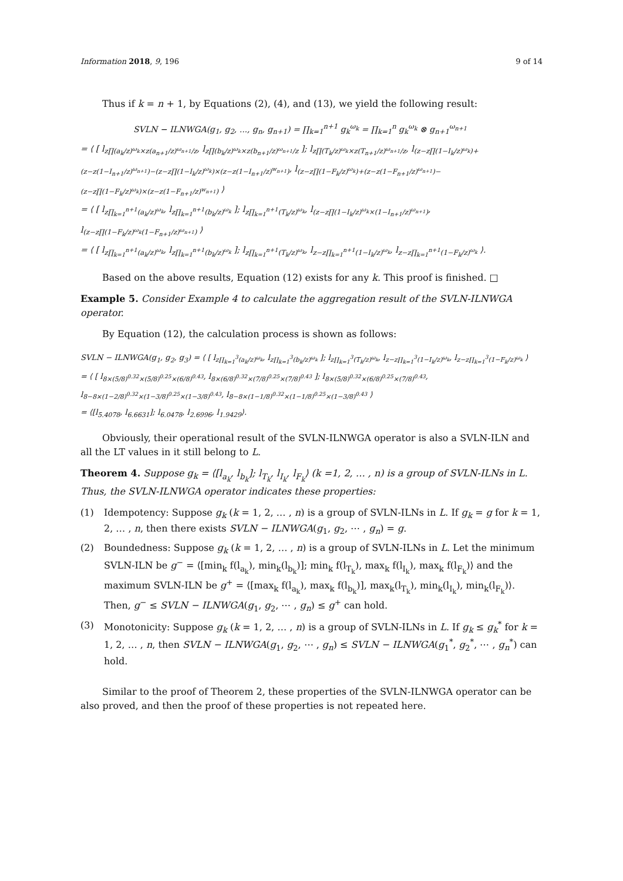Information 2018, 9, 196 9 of 14
Thus if k = n + 1, by Equations (2), (4), and (13), we yield the following result:
SVLN − ILNWGA(g<sub>1</sub>, g<sub>2</sub>, ..., g<sub>n</sub>, g<sub>n+1</sub>) = ∏<sub>k=1</sub><sup>n+1</sup> g<sub>k</sub><sup>ω<sub>k</sub></sup> = ∏<sub>k=1</sub><sup>n</sup> g<sub>k</sub><sup>ω<sub>k</sub></sup> ⊗ g<sub>n+1</sub><sup>ω<sub>n+1</sub></sup>
= ⟨ [ l<sub>z∏(a<sub>k</sub>/z)<sup>ω<sub>k</sub></sup>×z(a<sub>n+1</sub>/z)<sup>ω<sub>n+1</sub></sup>/z</sub>, l<sub>z∏(b<sub>k</sub>/z)<sup>ω<sub>k</sub></sup>×z(b<sub>n+1</sub>/z)<sup>ω<sub>n+1</sub></sup>/z</sub> ]; l<sub>z∏(T<sub>k</sub>/z)<sup>ω<sub>k</sub></sup>×z(T<sub>n+1</sub>/z)<sup>ω<sub>n+1</sub></sup>/z</sub>, l<sub>(z−z∏(1−I<sub>k</sub>/z)<sup>ω<sub>k</sub></sup>)+(z−z(1−I<sub>n+1</sub>/z)<sup>ω<sub>n+1</sub></sup>)−(z−z∏(1−I<sub>k</sub>/z)<sup>ω<sub>k</sub></sup>)×(z−z(1−I<sub>n+1</sub>/z)<sup>w<sub>n+1</sub></sup>)</sub>, l<sub>(z−z∏(1−F<sub>k</sub>/z)<sup>ω<sub>k</sub></sup>)+(z−z(1−F<sub>n+1</sub>/z)<sup>ω<sub>n+1</sub></sup>)−(z−z∏(1−F<sub>k</sub>/z)<sup>ω<sub>k</sub></sup>)×(z−z(1−F<sub>n+1</sub>/z)<sup>w<sub>n+1</sub></sup>)</sub> ⟩
= ⟨ [ l<sub>z∏<sub>k=1</sub><sup>n+1</sup>(a<sub>k</sub>/z)<sup>ω<sub>k</sub></sup></sub>, l<sub>z∏<sub>k=1</sub><sup>n+1</sup>(b<sub>k</sub>/z)<sup>ω<sub>k</sub></sup></sub> ]; l<sub>z∏<sub>k=1</sub><sup>n+1</sup>(T<sub>k</sub>/z)<sup>ω<sub>k</sub></sup></sub>, l<sub>(z−z∏(1−I<sub>k</sub>/z)<sup>ω<sub>k</sub></sup>×(1−I<sub>n+1</sub>/z)<sup>ω<sub>n+1</sub></sup>)</sub>, l<sub>(z−z∏(1−F<sub>k</sub>/z)<sup>ω<sub>k</sub></sup>(1−F<sub>n+1</sub>/z)<sup>ω<sub>n+1</sub></sup>)</sub> ⟩
= ⟨ [ l<sub>z∏<sub>k=1</sub><sup>n+1</sup>(a<sub>k</sub>/z)<sup>ω<sub>k</sub></sup></sub>, l<sub>z∏<sub>k=1</sub><sup>n+1</sup>(b<sub>k</sub>/z)<sup>ω<sub>k</sub></sup></sub> ]; l<sub>z∏<sub>k=1</sub><sup>n+1</sup>(T<sub>k</sub>/z)<sup>ω<sub>k</sub></sup></sub>, l<sub>z−z∏<sub>k=1</sub><sup>n+1</sup>(1−I<sub>k</sub>/z)<sup>ω<sub>k</sub></sup></sub>, l<sub>z−z∏<sub>k=1</sub><sup>n+1</sup>(1−F<sub>k</sub>/z)<sup>ω<sub>k</sub></sup></sub> ⟩.
Based on the above results, Equation (12) exists for any k. This proof is finished. □
Example 5. Consider Example 4 to calculate the aggregation result of the SVLN-ILNWGA operator.
By Equation (12), the calculation process is shown as follows:
SVLN − ILNWGA(g<sub>1</sub>, g<sub>2</sub>, g<sub>3</sub>) = ⟨ [ l<sub>z∏<sub>k=1</sub><sup>3</sup>(a<sub>k</sub>/z)<sup>ω<sub>k</sub></sup></sub>, l<sub>z∏<sub>k=1</sub><sup>3</sup>(b<sub>k</sub>/z)<sup>ω<sub>k</sub></sup></sub> ]; l<sub>z∏<sub>k=1</sub><sup>3</sup>(T<sub>k</sub>/z)<sup>ω<sub>k</sub></sup></sub>, l<sub>z−z∏<sub>k=1</sub><sup>3</sup>(1−I<sub>k</sub>/z)<sup>ω<sub>k</sub></sup></sub>, l<sub>z−z∏<sub>k=1</sub><sup>3</sup>(1−F<sub>k</sub>/z)<sup>ω<sub>k</sub></sup></sub> ⟩
= ⟨ [ l<sub>8×(5/8)<sup>0.32</sup>×(5/8)<sup>0.25</sup>×(6/8)<sup>0.43</sup></sub>, l<sub>8×(6/8)<sup>0.32</sup>×(7/8)<sup>0.25</sup>×(7/8)<sup>0.43</sup></sub> ]; l<sub>8×(5/8)<sup>0.32</sup>×(6/8)<sup>0.25</sup>×(7/8)<sup>0.43</sup></sub>, l<sub>8−8×(1−2/8)<sup>0.32</sup>×(1−3/8)<sup>0.25</sup>×(1−3/8)<sup>0.43</sup></sub>, l<sub>8−8×(1−1/8)<sup>0.32</sup>×(1−1/8)<sup>0.25</sup>×(1−3/8)<sup>0.43</sup></sub> ⟩
= ⟨[l<sub>5.4078</sub>, l<sub>6.6631</sub>]; l<sub>6.0478</sub>, l<sub>2.6996</sub>, l<sub>1.9429</sub>⟩.
Obviously, their operational result of the SVLN-ILNWGA operator is also a SVLN-ILN and all the LT values in it still belong to L.
Theorem 4. Suppose g<sub>k</sub> = ⟨[l<sub>a<sub>k</sub></sub>, l<sub>b<sub>k</sub></sub>]; l<sub>T<sub>k</sub></sub>, l<sub>I<sub>k</sub></sub>, l<sub>F<sub>k</sub></sub>⟩ (k =1, 2, … , n) is a group of SVLN-ILNs in L. Thus, the SVLN-ILNWGA operator indicates these properties:
(1) Idempotency: Suppose g<sub>k</sub> (k = 1, 2, … , n) is a group of SVLN-ILNs in L. If g<sub>k</sub> = g for k = 1, 2, … , n, then there exists SVLN − ILNWGA(g<sub>1</sub>, g<sub>2</sub>, ⋯ , g<sub>n</sub>) = g.
(2) Boundedness: Suppose g<sub>k</sub> (k = 1, 2, … , n) is a group of SVLN-ILNs in L. Let the minimum SVLN-ILN be g<sup>−</sup> = ⟨[min<sub>k</sub> f(l<sub>a<sub>k</sub></sub>), min<sub>k</sub>(l<sub>b<sub>k</sub></sub>)]; min<sub>k</sub> f(l<sub>T<sub>k</sub></sub>), max<sub>k</sub> f(l<sub>I<sub>k</sub></sub>), max<sub>k</sub> f(l<sub>F<sub>k</sub></sub>)⟩ and the maximum SVLN-ILN be g<sup>+</sup> = ⟨[max<sub>k</sub> f(l<sub>a<sub>k</sub></sub>), max<sub>k</sub> f(l<sub>b<sub>k</sub></sub>)], max<sub>k</sub>(l<sub>T<sub>k</sub></sub>), min<sub>k</sub>(l<sub>I<sub>k</sub></sub>), min<sub>k</sub>(l<sub>F<sub>k</sub></sub>)⟩. Then, g<sup>−</sup> ≤ SVLN − ILNWGA(g<sub>1</sub>, g<sub>2</sub>, ⋯ , g<sub>n</sub>) ≤ g<sup>+</sup> can hold.
(3) Monotonicity: Suppose g<sub>k</sub> (k = 1, 2, … , n) is a group of SVLN-ILNs in L. If g<sub>k</sub> ≤ g<sub>k</sub><sup>*</sup> for k = 1, 2, … , n, then SVLN − ILNWGA(g<sub>1</sub>, g<sub>2</sub>, ⋯ , g<sub>n</sub>) ≤ SVLN − ILNWGA(g<sub>1</sub><sup>*</sup>, g<sub>2</sub><sup>*</sup>, ⋯ , g<sub>n</sub><sup>*</sup>) can hold.
Similar to the proof of Theorem 2, these properties of the SVLN-ILNWGA operator can be also proved, and then the proof of these properties is not repeated here.